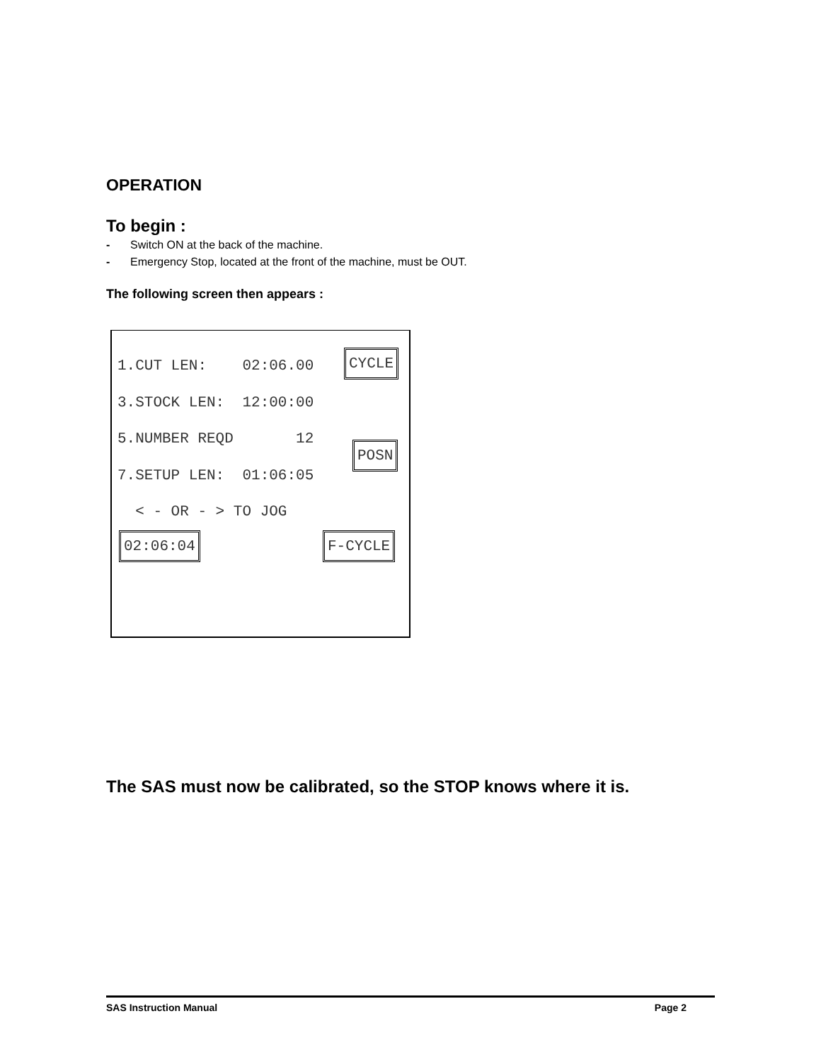OPERATION
To begin :
- Switch ON at the back of the machine.
- Emergency Stop, located at the front of the machine, must be OUT.
The following screen then appears :
1.CUT LEN: 02:06.00
CYCLE
3.STOCK LEN: 12:00:00
5.NUMBER REQD 12
POSN
7.SETUP LEN: 01:06:05
< - OR - > TO JOG
02:06:04 F-CYCLE
The SAS must now be calibrated, so the STOP knows where it is.
SAS Instruction Manual Page 2